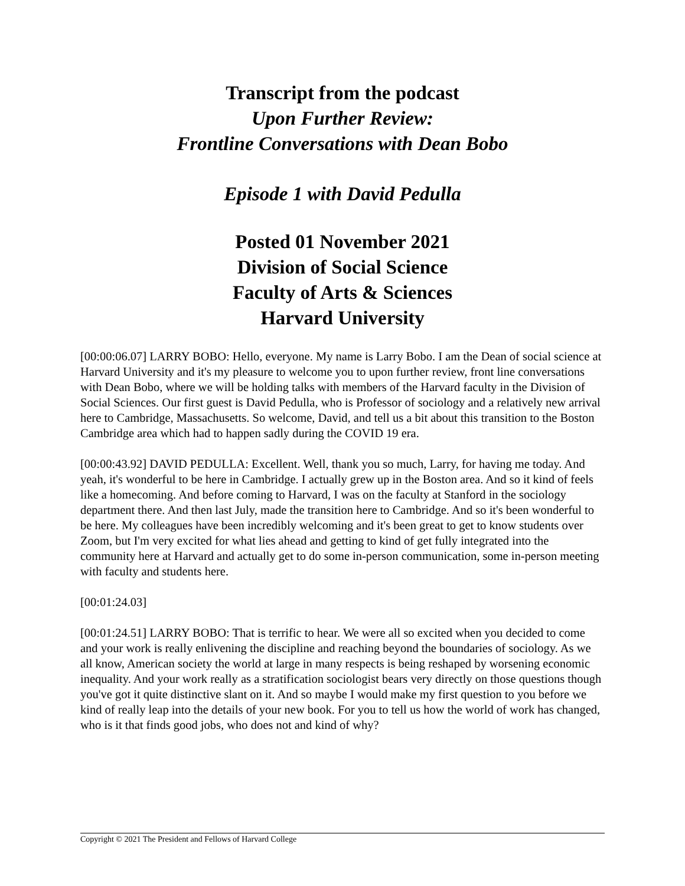Transcript from the podcast
Upon Further Review:
Frontline Conversations with Dean Bobo
Episode 1 with David Pedulla
Posted 01 November 2021
Division of Social Science
Faculty of Arts & Sciences
Harvard University
[00:00:06.07] LARRY BOBO: Hello, everyone. My name is Larry Bobo. I am the Dean of social science at Harvard University and it's my pleasure to welcome you to upon further review, front line conversations with Dean Bobo, where we will be holding talks with members of the Harvard faculty in the Division of Social Sciences. Our first guest is David Pedulla, who is Professor of sociology and a relatively new arrival here to Cambridge, Massachusetts. So welcome, David, and tell us a bit about this transition to the Boston Cambridge area which had to happen sadly during the COVID 19 era.
[00:00:43.92] DAVID PEDULLA: Excellent. Well, thank you so much, Larry, for having me today. And yeah, it's wonderful to be here in Cambridge. I actually grew up in the Boston area. And so it kind of feels like a homecoming. And before coming to Harvard, I was on the faculty at Stanford in the sociology department there. And then last July, made the transition here to Cambridge. And so it's been wonderful to be here. My colleagues have been incredibly welcoming and it's been great to get to know students over Zoom, but I'm very excited for what lies ahead and getting to kind of get fully integrated into the community here at Harvard and actually get to do some in-person communication, some in-person meeting with faculty and students here.
[00:01:24.03]
[00:01:24.51] LARRY BOBO: That is terrific to hear. We were all so excited when you decided to come and your work is really enlivening the discipline and reaching beyond the boundaries of sociology. As we all know, American society the world at large in many respects is being reshaped by worsening economic inequality. And your work really as a stratification sociologist bears very directly on those questions though you've got it quite distinctive slant on it. And so maybe I would make my first question to you before we kind of really leap into the details of your new book. For you to tell us how the world of work has changed, who is it that finds good jobs, who does not and kind of why?
Copyright © 2021 The President and Fellows of Harvard College